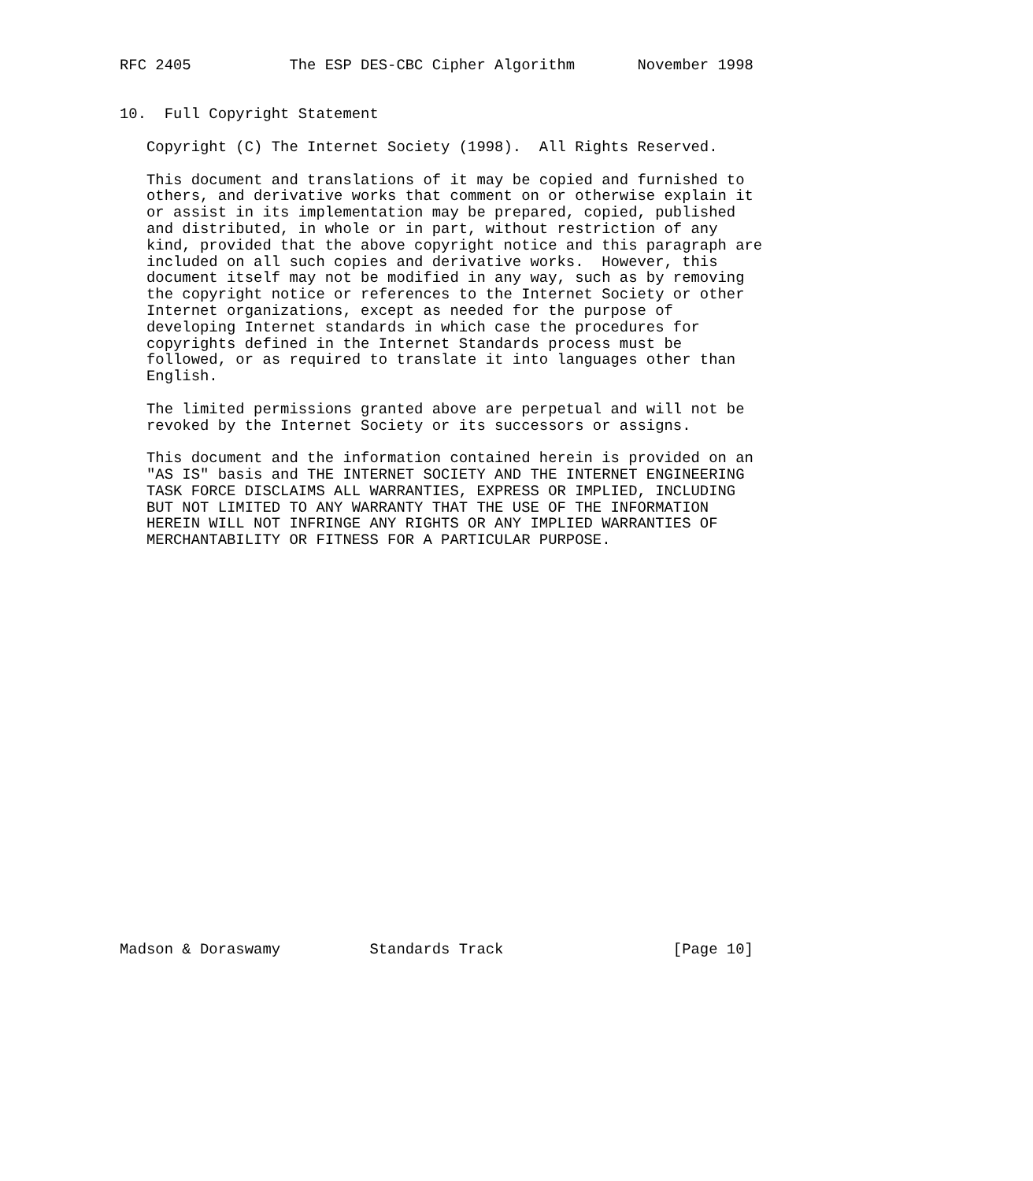RFC 2405           The ESP DES-CBC Cipher Algorithm       November 1998


10.  Full Copyright Statement

   Copyright (C) The Internet Society (1998).  All Rights Reserved.

   This document and translations of it may be copied and furnished to
   others, and derivative works that comment on or otherwise explain it
   or assist in its implementation may be prepared, copied, published
   and distributed, in whole or in part, without restriction of any
   kind, provided that the above copyright notice and this paragraph are
   included on all such copies and derivative works.  However, this
   document itself may not be modified in any way, such as by removing
   the copyright notice or references to the Internet Society or other
   Internet organizations, except as needed for the purpose of
   developing Internet standards in which case the procedures for
   copyrights defined in the Internet Standards process must be
   followed, or as required to translate it into languages other than
   English.

   The limited permissions granted above are perpetual and will not be
   revoked by the Internet Society or its successors or assigns.

   This document and the information contained herein is provided on an
   "AS IS" basis and THE INTERNET SOCIETY AND THE INTERNET ENGINEERING
   TASK FORCE DISCLAIMS ALL WARRANTIES, EXPRESS OR IMPLIED, INCLUDING
   BUT NOT LIMITED TO ANY WARRANTY THAT THE USE OF THE INFORMATION
   HEREIN WILL NOT INFRINGE ANY RIGHTS OR ANY IMPLIED WARRANTIES OF
   MERCHANTABILITY OR FITNESS FOR A PARTICULAR PURPOSE.
























Madson & Doraswamy          Standards Track                   [Page 10]